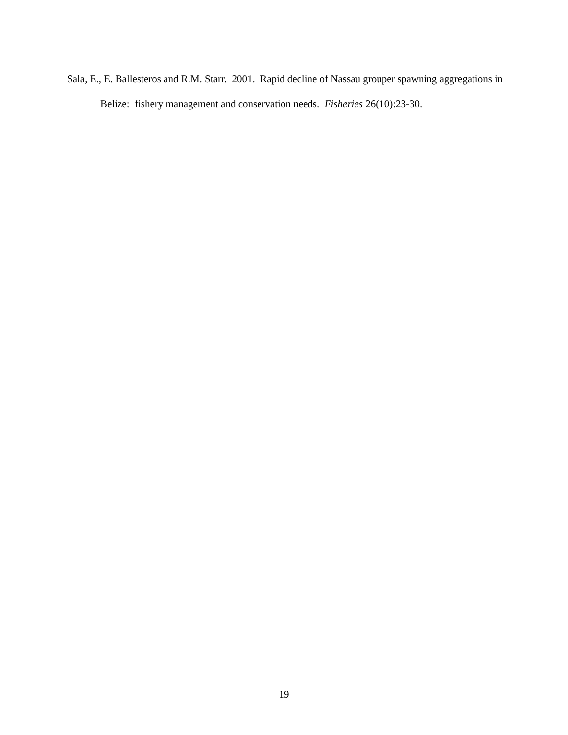Sala, E., E. Ballesteros and R.M. Starr. 2001. Rapid decline of Nassau grouper spawning aggregations in Belize: fishery management and conservation needs. Fisheries 26(10):23-30.
19